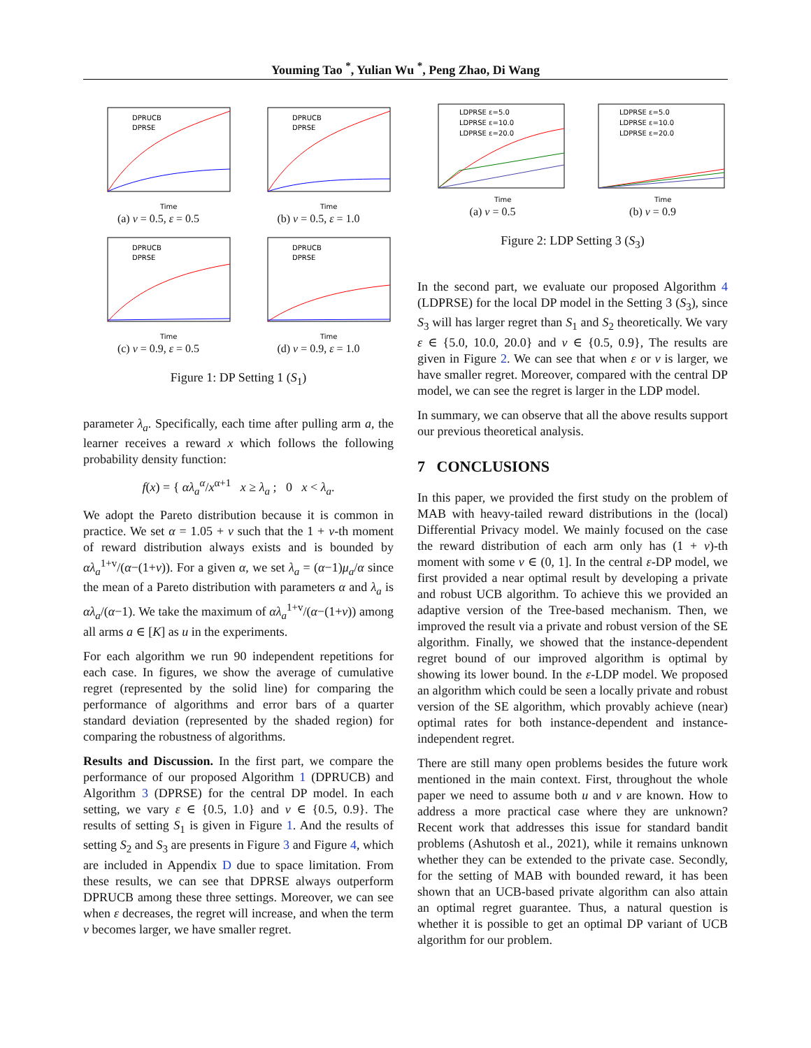Youming Tao <sup>*</sup>, Yulian Wu <sup>*</sup>, Peng Zhao, Di Wang
DPRUCB
DPRSE
Time
(a) v = 0.5, ε = 0.5
DPRUCB
DPRSE
Time
(b) v = 0.5, ε = 1.0
DPRUCB
DPRSE
Time
(c) v = 0.9, ε = 0.5
DPRUCB
DPRSE
Time
(d) v = 0.9, ε = 1.0
Figure 1: DP Setting 1 (S<sub>1</sub>)
parameter λ<sub>a</sub>. Specifically, each time after pulling arm a, the learner receives a reward x which follows the following probability density function:
f(x) = { αλ<sub>a</sub><sup>α</sup>/x<sup>α+1</sup> x ≥ λ<sub>a</sub> ; 0 x < λ<sub>a</sub>.
We adopt the Pareto distribution because it is common in practice. We set α = 1.05 + v such that the 1 + v-th moment of reward distribution always exists and is bounded by αλ<sub>a</sub><sup>1+v</sup>/(α−(1+v)). For a given α, we set λ<sub>a</sub> = (α−1)μ<sub>a</sub>/α since the mean of a Pareto distribution with parameters α and λ<sub>a</sub> is αλ<sub>a</sub>/(α−1). We take the maximum of αλ<sub>a</sub><sup>1+v</sup>/(α−(1+v)) among all arms a ∈ [K] as u in the experiments.
For each algorithm we run 90 independent repetitions for each case. In figures, we show the average of cumulative regret (represented by the solid line) for comparing the performance of algorithms and error bars of a quarter standard deviation (represented by the shaded region) for comparing the robustness of algorithms.
Results and Discussion. In the first part, we compare the performance of our proposed Algorithm 1 (DPRUCB) and Algorithm 3 (DPRSE) for the central DP model. In each setting, we vary ε ∈ {0.5, 1.0} and v ∈ {0.5, 0.9}. The results of setting S<sub>1</sub> is given in Figure 1. And the results of setting S<sub>2</sub> and S<sub>3</sub> are presents in Figure 3 and Figure 4, which are included in Appendix D due to space limitation. From these results, we can see that DPRSE always outperform DPRUCB among these three settings. Moreover, we can see when ε decreases, the regret will increase, and when the term v becomes larger, we have smaller regret.
LDPRSE ε=5.0
LDPRSE ε=10.0
LDPRSE ε=20.0
Time
(a) v = 0.5
LDPRSE ε=5.0
LDPRSE ε=10.0
LDPRSE ε=20.0
Time
(b) v = 0.9
Figure 2: LDP Setting 3 (S<sub>3</sub>)
In the second part, we evaluate our proposed Algorithm 4 (LDPRSE) for the local DP model in the Setting 3 (S<sub>3</sub>), since S<sub>3</sub> will has larger regret than S<sub>1</sub> and S<sub>2</sub> theoretically. We vary ε ∈ {5.0, 10.0, 20.0} and v ∈ {0.5, 0.9}, The results are given in Figure 2. We can see that when ε or v is larger, we have smaller regret. Moreover, compared with the central DP model, we can see the regret is larger in the LDP model.
In summary, we can observe that all the above results support our previous theoretical analysis.
7 CONCLUSIONS
In this paper, we provided the first study on the problem of MAB with heavy-tailed reward distributions in the (local) Differential Privacy model. We mainly focused on the case the reward distribution of each arm only has (1 + v)-th moment with some v ∈ (0, 1]. In the central ε-DP model, we first provided a near optimal result by developing a private and robust UCB algorithm. To achieve this we provided an adaptive version of the Tree-based mechanism. Then, we improved the result via a private and robust version of the SE algorithm. Finally, we showed that the instance-dependent regret bound of our improved algorithm is optimal by showing its lower bound. In the ε-LDP model. We proposed an algorithm which could be seen a locally private and robust version of the SE algorithm, which provably achieve (near) optimal rates for both instance-dependent and instance-independent regret.
There are still many open problems besides the future work mentioned in the main context. First, throughout the whole paper we need to assume both u and v are known. How to address a more practical case where they are unknown? Recent work that addresses this issue for standard bandit problems (Ashutosh et al., 2021), while it remains unknown whether they can be extended to the private case. Secondly, for the setting of MAB with bounded reward, it has been shown that an UCB-based private algorithm can also attain an optimal regret guarantee. Thus, a natural question is whether it is possible to get an optimal DP variant of UCB algorithm for our problem.